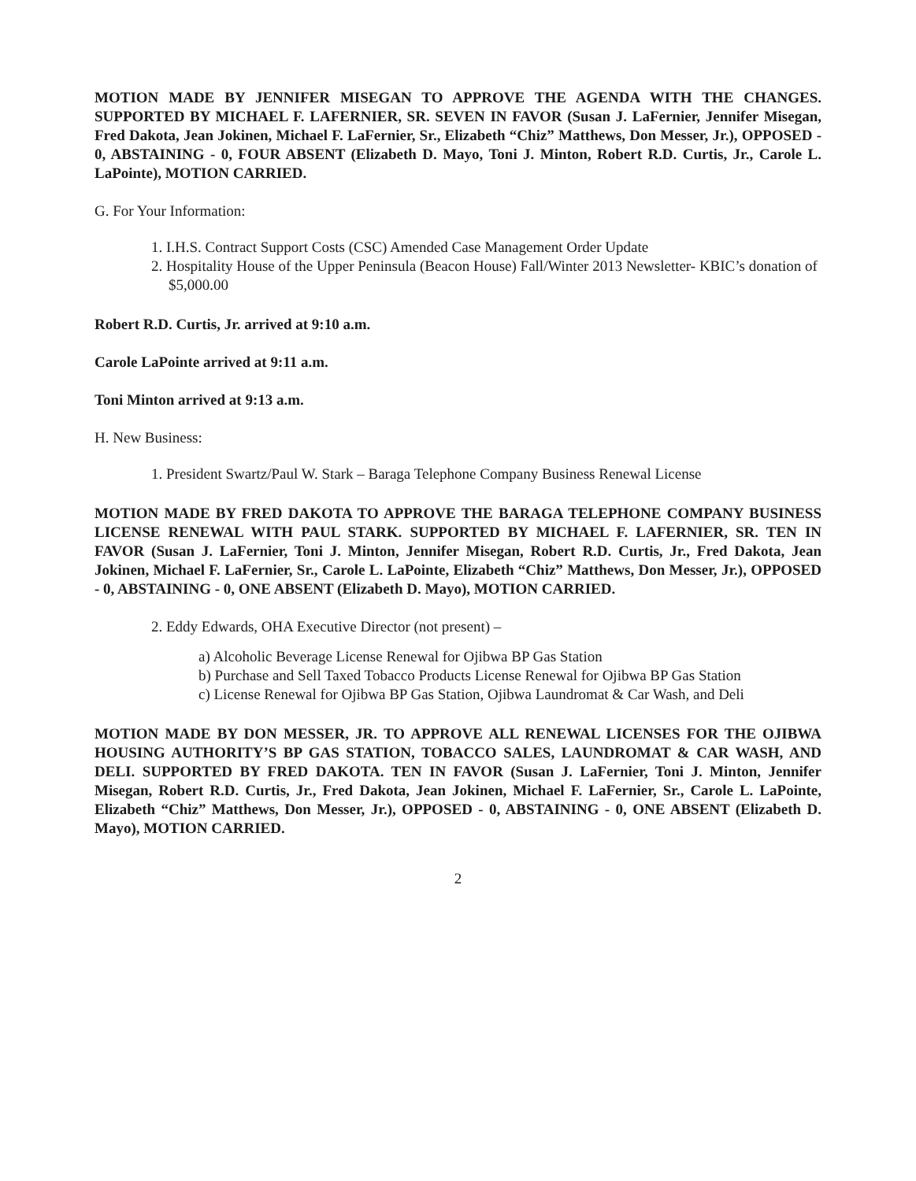MOTION MADE BY JENNIFER MISEGAN TO APPROVE THE AGENDA WITH THE CHANGES. SUPPORTED BY MICHAEL F. LAFERNIER, SR. SEVEN IN FAVOR (Susan J. LaFernier, Jennifer Misegan, Fred Dakota, Jean Jokinen, Michael F. LaFernier, Sr., Elizabeth “Chiz” Matthews, Don Messer, Jr.), OPPOSED - 0, ABSTAINING - 0, FOUR ABSENT (Elizabeth D. Mayo, Toni J. Minton, Robert R.D. Curtis, Jr., Carole L. LaPointe), MOTION CARRIED.
G. For Your Information:
1. I.H.S. Contract Support Costs (CSC) Amended Case Management Order Update
2. Hospitality House of the Upper Peninsula (Beacon House) Fall/Winter 2013 Newsletter- KBIC’s donation of $5,000.00
Robert R.D. Curtis, Jr. arrived at 9:10 a.m.
Carole LaPointe arrived at 9:11 a.m.
Toni Minton arrived at 9:13 a.m.
H. New Business:
1. President Swartz/Paul W. Stark – Baraga Telephone Company Business Renewal License
MOTION MADE BY FRED DAKOTA TO APPROVE THE BARAGA TELEPHONE COMPANY BUSINESS LICENSE RENEWAL WITH PAUL STARK. SUPPORTED BY MICHAEL F. LAFERNIER, SR. TEN IN FAVOR (Susan J. LaFernier, Toni J. Minton, Jennifer Misegan, Robert R.D. Curtis, Jr., Fred Dakota, Jean Jokinen, Michael F. LaFernier, Sr., Carole L. LaPointe, Elizabeth “Chiz” Matthews, Don Messer, Jr.), OPPOSED - 0, ABSTAINING - 0, ONE ABSENT (Elizabeth D. Mayo), MOTION CARRIED.
2. Eddy Edwards, OHA Executive Director (not present) –
a) Alcoholic Beverage License Renewal for Ojibwa BP Gas Station
b) Purchase and Sell Taxed Tobacco Products License Renewal for Ojibwa BP Gas Station
c) License Renewal for Ojibwa BP Gas Station, Ojibwa Laundromat & Car Wash, and Deli
MOTION MADE BY DON MESSER, JR. TO APPROVE ALL RENEWAL LICENSES FOR THE OJIBWA HOUSING AUTHORITY’S BP GAS STATION, TOBACCO SALES, LAUNDROMAT & CAR WASH, AND DELI. SUPPORTED BY FRED DAKOTA. TEN IN FAVOR (Susan J. LaFernier, Toni J. Minton, Jennifer Misegan, Robert R.D. Curtis, Jr., Fred Dakota, Jean Jokinen, Michael F. LaFernier, Sr., Carole L. LaPointe, Elizabeth “Chiz” Matthews, Don Messer, Jr.), OPPOSED - 0, ABSTAINING - 0, ONE ABSENT (Elizabeth D. Mayo), MOTION CARRIED.
2